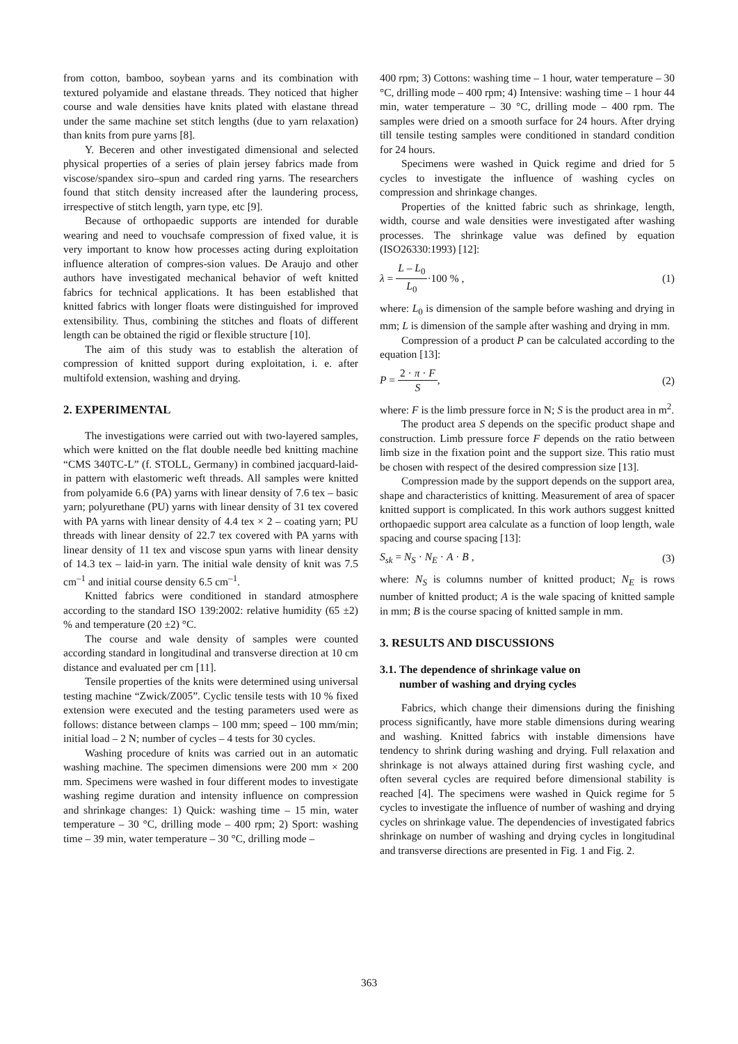from cotton, bamboo, soybean yarns and its combination with textured polyamide and elastane threads. They noticed that higher course and wale densities have knits plated with elastane thread under the same machine set stitch lengths (due to yarn relaxation) than knits from pure yarns [8].
Y. Beceren and other investigated dimensional and selected physical properties of a series of plain jersey fabrics made from viscose/spandex siro–spun and carded ring yarns. The researchers found that stitch density increased after the laundering process, irrespective of stitch length, yarn type, etc [9].
Because of orthopaedic supports are intended for durable wearing and need to vouchsafe compression of fixed value, it is very important to know how processes acting during exploitation influence alteration of compres-sion values. De Araujo and other authors have investigated mechanical behavior of weft knitted fabrics for technical applications. It has been established that knitted fabrics with longer floats were distinguished for improved extensibility. Thus, combining the stitches and floats of different length can be obtained the rigid or flexible structure [10].
The aim of this study was to establish the alteration of compression of knitted support during exploitation, i. e. after multifold extension, washing and drying.
2. EXPERIMENTAL
The investigations were carried out with two-layered samples, which were knitted on the flat double needle bed knitting machine “CMS 340TC-L” (f. STOLL, Germany) in combined jacquard-laid-in pattern with elastomeric weft threads. All samples were knitted from polyamide 6.6 (PA) yarns with linear density of 7.6 tex – basic yarn; polyurethane (PU) yarns with linear density of 31 tex covered with PA yarns with linear density of 4.4 tex × 2 – coating yarn; PU threads with linear density of 22.7 tex covered with PA yarns with linear density of 11 tex and viscose spun yarns with linear density of 14.3 tex – laid-in yarn. The initial wale density of knit was 7.5 cm<sup>–1</sup> and initial course density 6.5 cm<sup>–1</sup>.
Knitted fabrics were conditioned in standard atmosphere according to the standard ISO 139:2002: relative humidity (65 ±2) % and temperature (20 ±2) °C.
The course and wale density of samples were counted according standard in longitudinal and transverse direction at 10 cm distance and evaluated per cm [11].
Tensile properties of the knits were determined using universal testing machine “Zwick/Z005”. Cyclic tensile tests with 10 % fixed extension were executed and the testing parameters used were as follows: distance between clamps – 100 mm; speed – 100 mm/min; initial load – 2 N; number of cycles – 4 tests for 30 cycles.
Washing procedure of knits was carried out in an automatic washing machine. The specimen dimensions were 200 mm × 200 mm. Specimens were washed in four different modes to investigate washing regime duration and intensity influence on compression and shrinkage changes: 1) Quick: washing time – 15 min, water temperature – 30 °C, drilling mode – 400 rpm; 2) Sport: washing time – 39 min, water temperature – 30 °C, drilling mode –
400 rpm; 3) Cottons: washing time – 1 hour, water temperature – 30 °C, drilling mode – 400 rpm; 4) Intensive: washing time – 1 hour 44 min, water temperature – 30 °C, drilling mode – 400 rpm. The samples were dried on a smooth surface for 24 hours. After drying till tensile testing samples were conditioned in standard condition for 24 hours.
Specimens were washed in Quick regime and dried for 5 cycles to investigate the influence of washing cycles on compression and shrinkage changes.
Properties of the knitted fabric such as shrinkage, length, width, course and wale densities were investigated after washing processes. The shrinkage value was defined by equation (ISO26330:1993) [12]:
λ = L – L<sub>0</sub> L<sub>0</sub>·100 % , (1)
where: L<sub>0</sub> is dimension of the sample before washing and drying in mm; L is dimension of the sample after washing and drying in mm.
Compression of a product P can be calculated according to the equation [13]:
P = 2 · π · F S, (2)
where: F is the limb pressure force in N; S is the product area in m<sup>2</sup>.
The product area S depends on the specific product shape and construction. Limb pressure force F depends on the ratio between limb size in the fixation point and the support size. This ratio must be chosen with respect of the desired compression size [13].
Compression made by the support depends on the support area, shape and characteristics of knitting. Measurement of area of spacer knitted support is complicated. In this work authors suggest knitted orthopaedic support area calculate as a function of loop length, wale spacing and course spacing [13]:
S<sub>sk</sub> = N<sub>S</sub> · N<sub>E</sub> · A · B , (3)
where: N<sub>S</sub> is columns number of knitted product; N<sub>E</sub> is rows number of knitted product; A is the wale spacing of knitted sample in mm; B is the course spacing of knitted sample in mm.
3. RESULTS AND DISCUSSIONS
3.1. The dependence of shrinkage value on
number of washing and drying cycles
Fabrics, which change their dimensions during the finishing process significantly, have more stable dimensions during wearing and washing. Knitted fabrics with instable dimensions have tendency to shrink during washing and drying. Full relaxation and shrinkage is not always attained during first washing cycle, and often several cycles are required before dimensional stability is reached [4]. The specimens were washed in Quick regime for 5 cycles to investigate the influence of number of washing and drying cycles on shrinkage value. The dependencies of investigated fabrics shrinkage on number of washing and drying cycles in longitudinal and transverse directions are presented in Fig. 1 and Fig. 2.
363